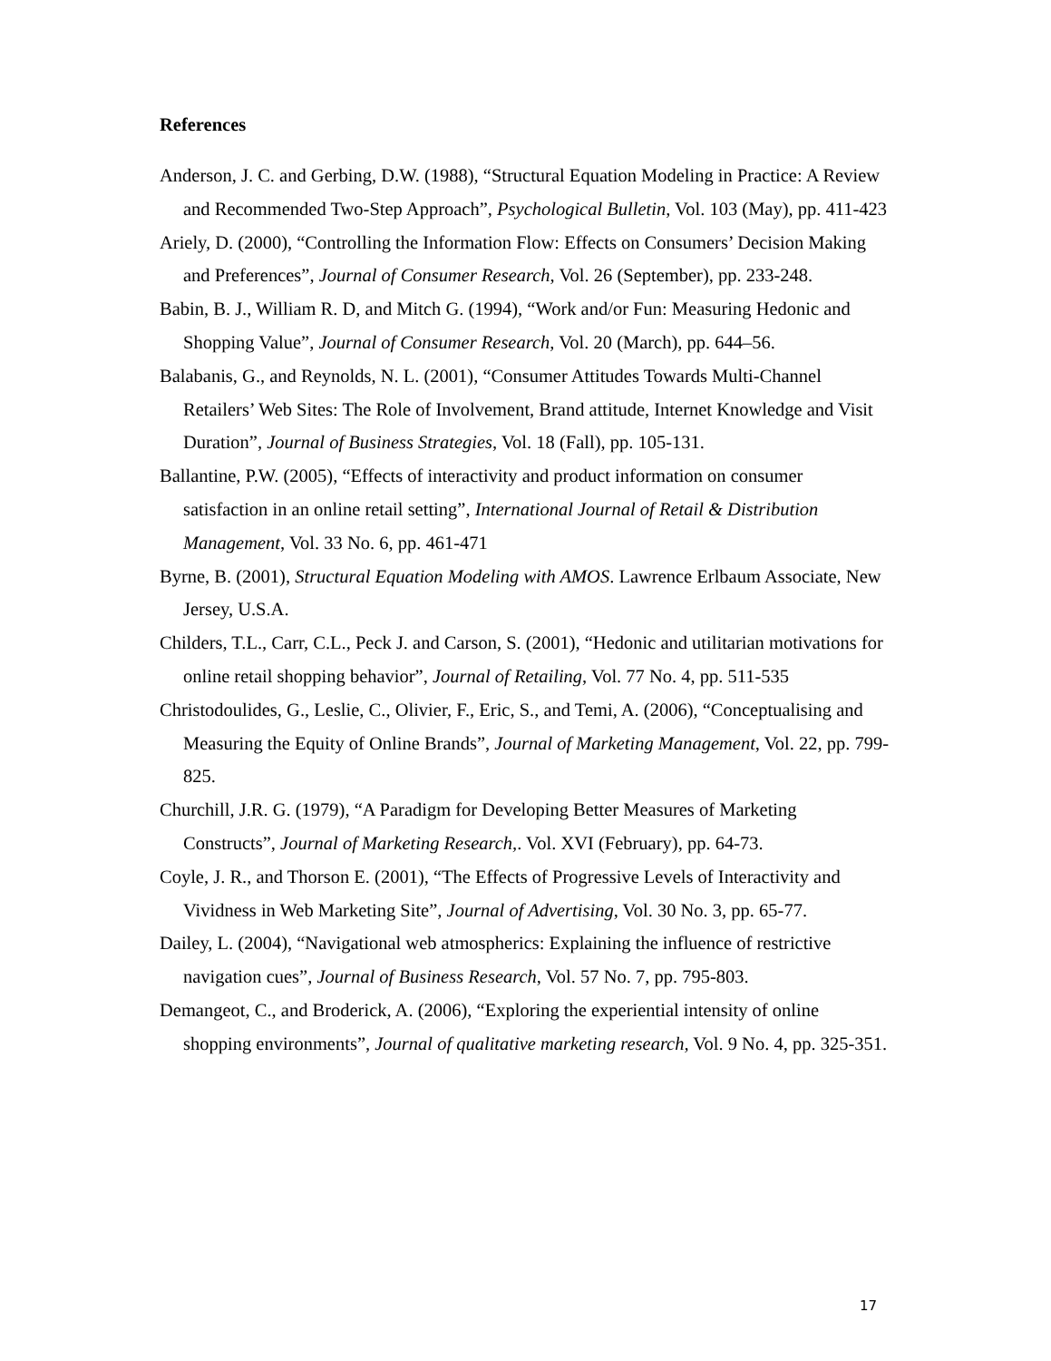References
Anderson, J. C. and Gerbing, D.W. (1988), “Structural Equation Modeling in Practice: A Review and Recommended Two-Step Approach”, Psychological Bulletin, Vol. 103 (May), pp. 411-423
Ariely, D. (2000), “Controlling the Information Flow: Effects on Consumers’ Decision Making and Preferences”, Journal of Consumer Research, Vol. 26 (September), pp. 233-248.
Babin, B. J., William R. D, and Mitch G. (1994), “Work and/or Fun: Measuring Hedonic and Shopping Value”, Journal of Consumer Research, Vol. 20 (March), pp. 644–56.
Balabanis, G., and Reynolds, N. L. (2001), “Consumer Attitudes Towards Multi-Channel Retailers’ Web Sites: The Role of Involvement, Brand attitude, Internet Knowledge and Visit Duration”, Journal of Business Strategies, Vol. 18 (Fall), pp. 105-131.
Ballantine, P.W. (2005), “Effects of interactivity and product information on consumer satisfaction in an online retail setting”, International Journal of Retail & Distribution Management, Vol. 33 No. 6, pp. 461-471
Byrne, B. (2001), Structural Equation Modeling with AMOS. Lawrence Erlbaum Associate, New Jersey, U.S.A.
Childers, T.L., Carr, C.L., Peck J. and Carson, S. (2001), “Hedonic and utilitarian motivations for online retail shopping behavior”, Journal of Retailing, Vol. 77 No. 4, pp. 511-535
Christodoulides, G., Leslie, C., Olivier, F., Eric, S., and Temi, A. (2006), “Conceptualising and Measuring the Equity of Online Brands”, Journal of Marketing Management, Vol. 22, pp. 799-825.
Churchill, J.R. G. (1979), “A Paradigm for Developing Better Measures of Marketing Constructs”, Journal of Marketing Research,. Vol. XVI (February), pp. 64-73.
Coyle, J. R., and Thorson E. (2001), “The Effects of Progressive Levels of Interactivity and Vividness in Web Marketing Site”, Journal of Advertising, Vol. 30 No. 3, pp. 65-77.
Dailey, L. (2004), “Navigational web atmospherics: Explaining the influence of restrictive navigation cues”, Journal of Business Research, Vol. 57 No. 7, pp. 795-803.
Demangeot, C., and Broderick, A. (2006), “Exploring the experiential intensity of online shopping environments”, Journal of qualitative marketing research, Vol. 9 No. 4, pp. 325-351.
17